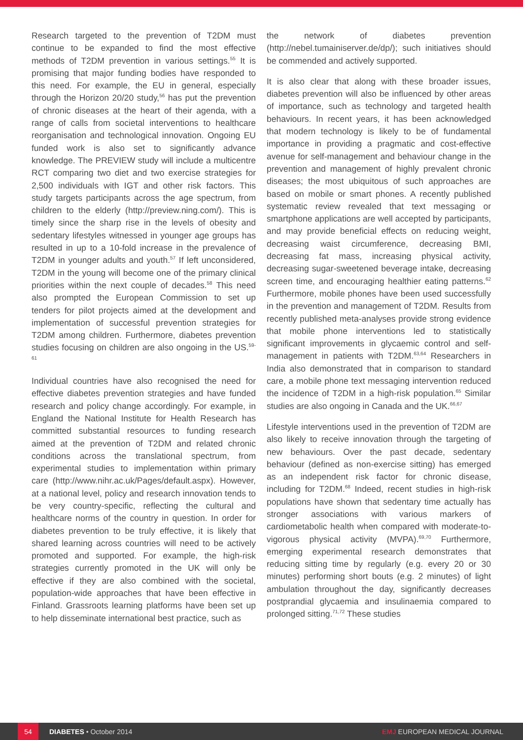Research targeted to the prevention of T2DM must continue to be expanded to find the most effective methods of T2DM prevention in various settings.<sup>55</sup> It is promising that major funding bodies have responded to this need. For example, the EU in general, especially through the Horizon 20/20 study,<sup>56</sup> has put the prevention of chronic diseases at the heart of their agenda, with a range of calls from societal interventions to healthcare reorganisation and technological innovation. Ongoing EU funded work is also set to significantly advance knowledge. The PREVIEW study will include a multicentre RCT comparing two diet and two exercise strategies for 2,500 individuals with IGT and other risk factors. This study targets participants across the age spectrum, from children to the elderly (http://preview.ning.com/). This is timely since the sharp rise in the levels of obesity and sedentary lifestyles witnessed in younger age groups has resulted in up to a 10-fold increase in the prevalence of T2DM in younger adults and youth.<sup>57</sup> If left unconsidered, T2DM in the young will become one of the primary clinical priorities within the next couple of decades.<sup>58</sup> This need also prompted the European Commission to set up tenders for pilot projects aimed at the development and implementation of successful prevention strategies for T2DM among children. Furthermore, diabetes prevention studies focusing on children are also ongoing in the US.<sup>59-61</sup>
Individual countries have also recognised the need for effective diabetes prevention strategies and have funded research and policy change accordingly. For example, in England the National Institute for Health Research has committed substantial resources to funding research aimed at the prevention of T2DM and related chronic conditions across the translational spectrum, from experimental studies to implementation within primary care (http://www.nihr.ac.uk/Pages/default.aspx). However, at a national level, policy and research innovation tends to be very country-specific, reflecting the cultural and healthcare norms of the country in question. In order for diabetes prevention to be truly effective, it is likely that shared learning across countries will need to be actively promoted and supported. For example, the high-risk strategies currently promoted in the UK will only be effective if they are also combined with the societal, population-wide approaches that have been effective in Finland. Grassroots learning platforms have been set up to help disseminate international best practice, such as
the network of diabetes prevention (http://nebel.tumainiserver.de/dp/); such initiatives should be commended and actively supported.
It is also clear that along with these broader issues, diabetes prevention will also be influenced by other areas of importance, such as technology and targeted health behaviours. In recent years, it has been acknowledged that modern technology is likely to be of fundamental importance in providing a pragmatic and cost-effective avenue for self-management and behaviour change in the prevention and management of highly prevalent chronic diseases; the most ubiquitous of such approaches are based on mobile or smart phones. A recently published systematic review revealed that text messaging or smartphone applications are well accepted by participants, and may provide beneficial effects on reducing weight, decreasing waist circumference, decreasing BMI, decreasing fat mass, increasing physical activity, decreasing sugar-sweetened beverage intake, decreasing screen time, and encouraging healthier eating patterns.<sup>62</sup> Furthermore, mobile phones have been used successfully in the prevention and management of T2DM. Results from recently published meta-analyses provide strong evidence that mobile phone interventions led to statistically significant improvements in glycaemic control and self-management in patients with T2DM.<sup>63,64</sup> Researchers in India also demonstrated that in comparison to standard care, a mobile phone text messaging intervention reduced the incidence of T2DM in a high-risk population.<sup>65</sup> Similar studies are also ongoing in Canada and the UK.<sup>66,67</sup>
Lifestyle interventions used in the prevention of T2DM are also likely to receive innovation through the targeting of new behaviours. Over the past decade, sedentary behaviour (defined as non-exercise sitting) has emerged as an independent risk factor for chronic disease, including for T2DM.<sup>68</sup> Indeed, recent studies in high-risk populations have shown that sedentary time actually has stronger associations with various markers of cardiometabolic health when compared with moderate-to-vigorous physical activity (MVPA).<sup>69,70</sup> Furthermore, emerging experimental research demonstrates that reducing sitting time by regularly (e.g. every 20 or 30 minutes) performing short bouts (e.g. 2 minutes) of light ambulation throughout the day, significantly decreases postprandial glycaemia and insulinaemia compared to prolonged sitting.<sup>71,72</sup> These studies
54
DIABETES • October 2014 EMJ EUROPEAN MEDICAL JOURNAL